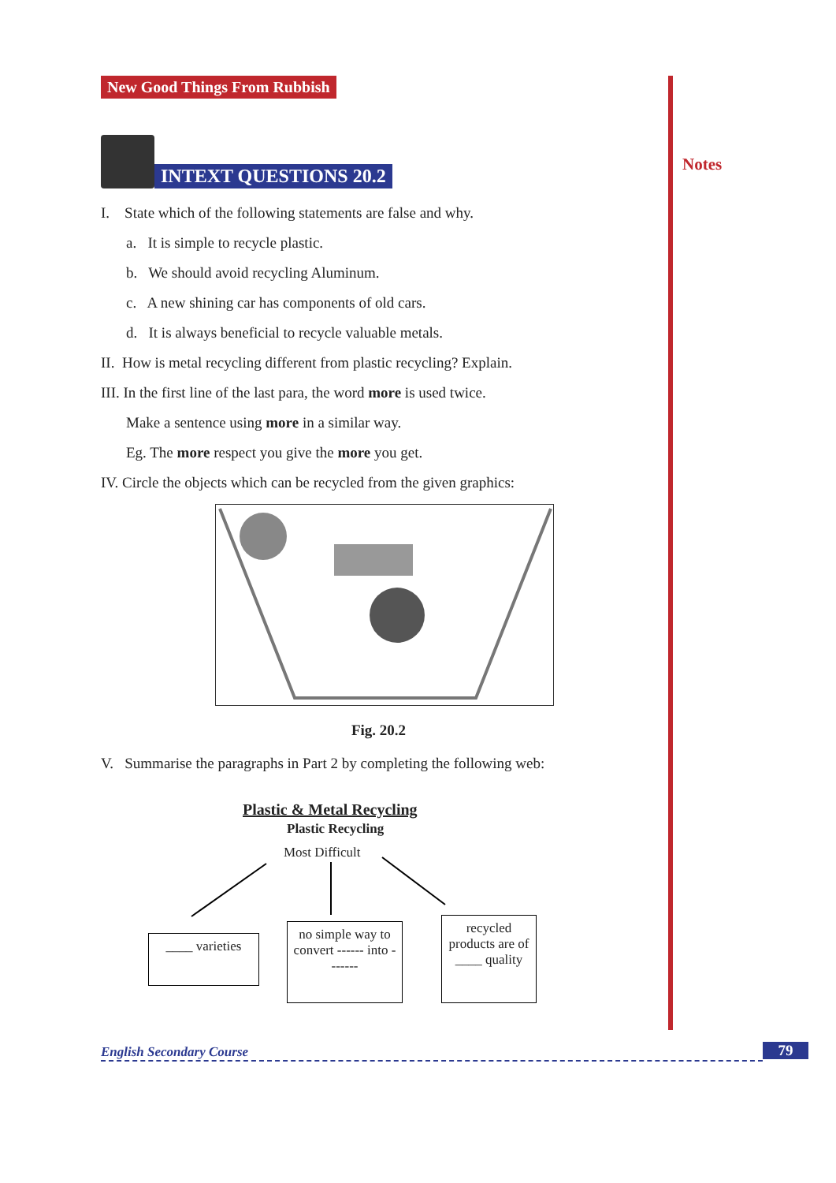Notes
New Good Things From Rubbish
INTEXT QUESTIONS 20.2
I. State which of the following statements are false and why.
a. It is simple to recycle plastic.
b. We should avoid recycling Aluminum.
c. A new shining car has components of old cars.
d. It is always beneficial to recycle valuable metals.
II. How is metal recycling different from plastic recycling? Explain.
III. In the first line of the last para, the word more is used twice.
Make a sentence using more in a similar way.
Eg. The more respect you give the more you get.
IV. Circle the objects which can be recycled from the given graphics:
Fig. 20.2
V. Summarise the paragraphs in Part 2 by completing the following web:
Plastic & Metal Recycling
Plastic Recycling
Most Difficult
____ varieties
no simple way to convert ------ into -------
recycled products are of ____ quality
English Secondary Course 79